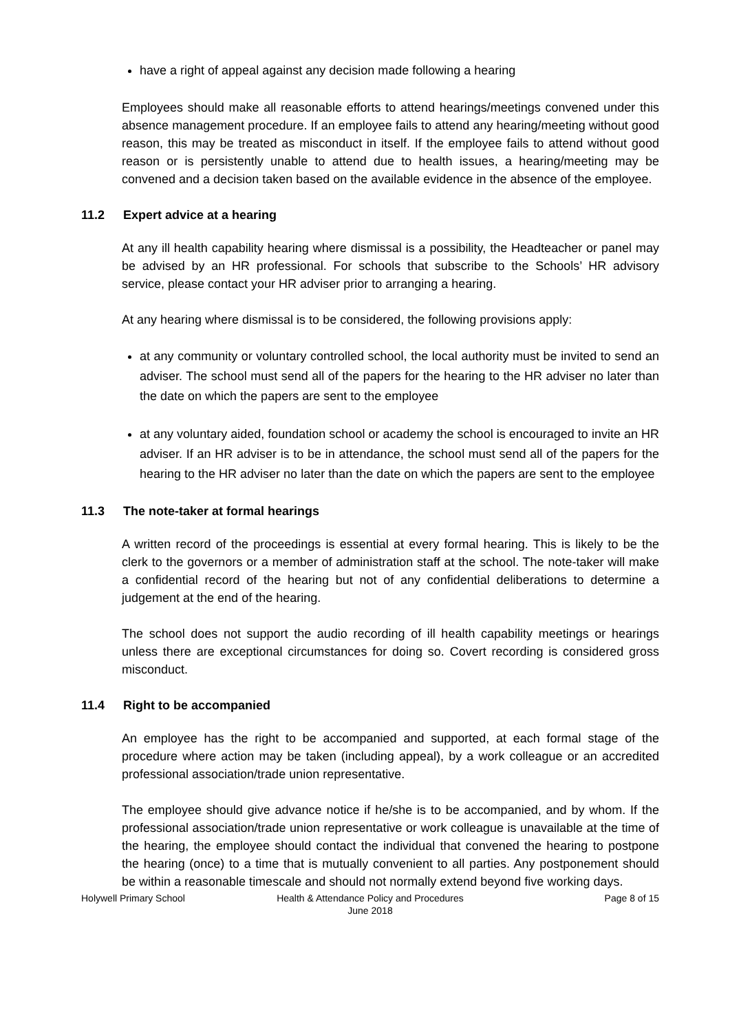have a right of appeal against any decision made following a hearing
Employees should make all reasonable efforts to attend hearings/meetings convened under this absence management procedure. If an employee fails to attend any hearing/meeting without good reason, this may be treated as misconduct in itself. If the employee fails to attend without good reason or is persistently unable to attend due to health issues, a hearing/meeting may be convened and a decision taken based on the available evidence in the absence of the employee.
11.2 Expert advice at a hearing
At any ill health capability hearing where dismissal is a possibility, the Headteacher or panel may be advised by an HR professional. For schools that subscribe to the Schools’ HR advisory service, please contact your HR adviser prior to arranging a hearing.
At any hearing where dismissal is to be considered, the following provisions apply:
at any community or voluntary controlled school, the local authority must be invited to send an adviser. The school must send all of the papers for the hearing to the HR adviser no later than the date on which the papers are sent to the employee
at any voluntary aided, foundation school or academy the school is encouraged to invite an HR adviser. If an HR adviser is to be in attendance, the school must send all of the papers for the hearing to the HR adviser no later than the date on which the papers are sent to the employee
11.3 The note-taker at formal hearings
A written record of the proceedings is essential at every formal hearing. This is likely to be the clerk to the governors or a member of administration staff at the school. The note-taker will make a confidential record of the hearing but not of any confidential deliberations to determine a judgement at the end of the hearing.
The school does not support the audio recording of ill health capability meetings or hearings unless there are exceptional circumstances for doing so. Covert recording is considered gross misconduct.
11.4 Right to be accompanied
An employee has the right to be accompanied and supported, at each formal stage of the procedure where action may be taken (including appeal), by a work colleague or an accredited professional association/trade union representative.
The employee should give advance notice if he/she is to be accompanied, and by whom. If the professional association/trade union representative or work colleague is unavailable at the time of the hearing, the employee should contact the individual that convened the hearing to postpone the hearing (once) to a time that is mutually convenient to all parties. Any postponement should be within a reasonable timescale and should not normally extend beyond five working days.
Holywell Primary School Health & Attendance Policy and Procedures
June 2018
Page 8 of 15